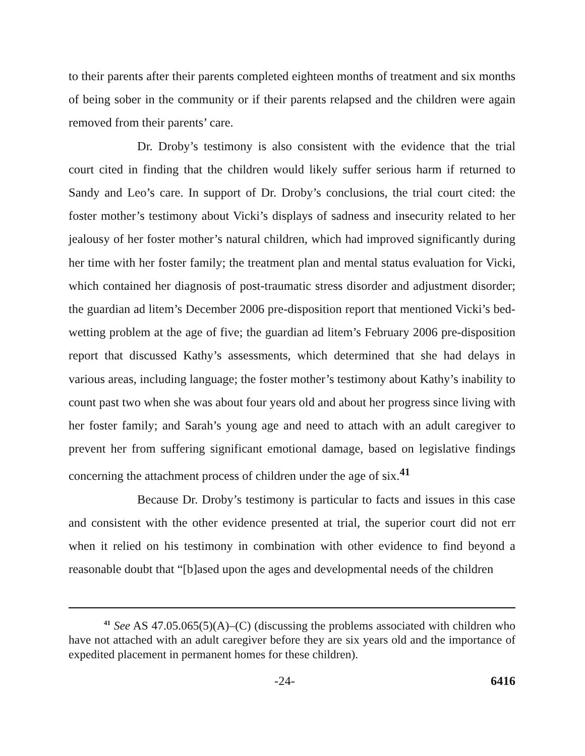to their parents after their parents completed eighteen months of treatment and six months of being sober in the community or if their parents relapsed and the children were again removed from their parents’ care.
Dr. Droby’s testimony is also consistent with the evidence that the trial court cited in finding that the children would likely suffer serious harm if returned to Sandy and Leo’s care. In support of Dr. Droby’s conclusions, the trial court cited: the foster mother’s testimony about Vicki’s displays of sadness and insecurity related to her jealousy of her foster mother’s natural children, which had improved significantly during her time with her foster family; the treatment plan and mental status evaluation for Vicki, which contained her diagnosis of post-traumatic stress disorder and adjustment disorder; the guardian ad litem’s December 2006 pre-disposition report that mentioned Vicki’s bed-wetting problem at the age of five; the guardian ad litem’s February 2006 pre-disposition report that discussed Kathy’s assessments, which determined that she had delays in various areas, including language; the foster mother’s testimony about Kathy’s inability to count past two when she was about four years old and about her progress since living with her foster family; and Sarah’s young age and need to attach with an adult caregiver to prevent her from suffering significant emotional damage, based on legislative findings concerning the attachment process of children under the age of six.<sup>41</sup>
Because Dr. Droby’s testimony is particular to facts and issues in this case and consistent with the other evidence presented at trial, the superior court did not err when it relied on his testimony in combination with other evidence to find beyond a reasonable doubt that “[b]ased upon the ages and developmental needs of the children
<sup>41</sup> See AS 47.05.065(5)(A)–(C) (discussing the problems associated with children who have not attached with an adult caregiver before they are six years old and the importance of expedited placement in permanent homes for these children).
-24- 6416